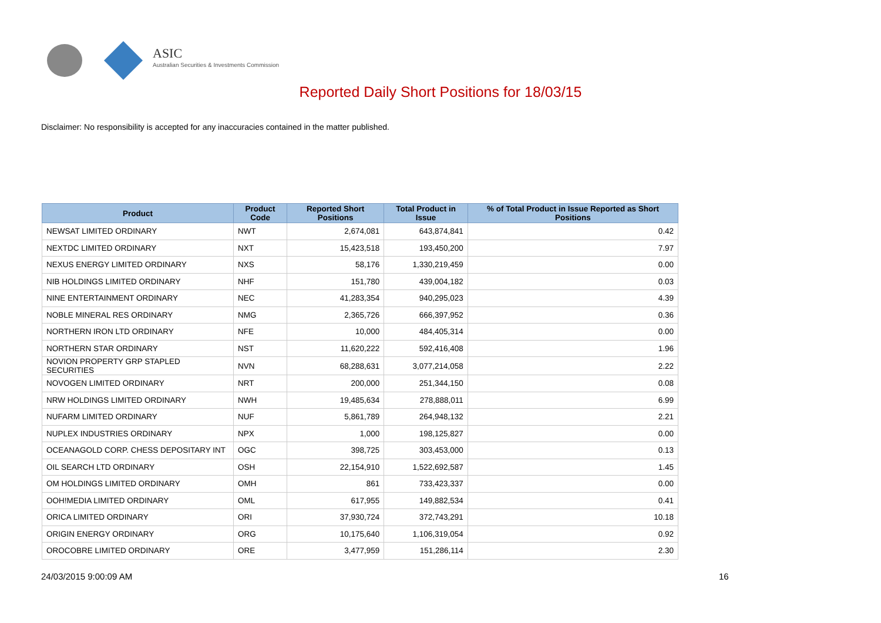ASIC
Australian Securities & Investments Commission
Reported Daily Short Positions for 18/03/15
Disclaimer: No responsibility is accepted for any inaccuracies contained in the matter published.
| Product | Product Code | Reported Short Positions | Total Product in Issue | % of Total Product in Issue Reported as Short Positions |
| --- | --- | --- | --- | --- |
| NEWSAT LIMITED ORDINARY | NWT | 2,674,081 | 643,874,841 | 0.42 |
| NEXTDC LIMITED ORDINARY | NXT | 15,423,518 | 193,450,200 | 7.97 |
| NEXUS ENERGY LIMITED ORDINARY | NXS | 58,176 | 1,330,219,459 | 0.00 |
| NIB HOLDINGS LIMITED ORDINARY | NHF | 151,780 | 439,004,182 | 0.03 |
| NINE ENTERTAINMENT ORDINARY | NEC | 41,283,354 | 940,295,023 | 4.39 |
| NOBLE MINERAL RES ORDINARY | NMG | 2,365,726 | 666,397,952 | 0.36 |
| NORTHERN IRON LTD ORDINARY | NFE | 10,000 | 484,405,314 | 0.00 |
| NORTHERN STAR ORDINARY | NST | 11,620,222 | 592,416,408 | 1.96 |
| NOVION PROPERTY GRP STAPLED SECURITIES | NVN | 68,288,631 | 3,077,214,058 | 2.22 |
| NOVOGEN LIMITED ORDINARY | NRT | 200,000 | 251,344,150 | 0.08 |
| NRW HOLDINGS LIMITED ORDINARY | NWH | 19,485,634 | 278,888,011 | 6.99 |
| NUFARM LIMITED ORDINARY | NUF | 5,861,789 | 264,948,132 | 2.21 |
| NUPLEX INDUSTRIES ORDINARY | NPX | 1,000 | 198,125,827 | 0.00 |
| OCEANAGOLD CORP. CHESS DEPOSITARY INT | OGC | 398,725 | 303,453,000 | 0.13 |
| OIL SEARCH LTD ORDINARY | OSH | 22,154,910 | 1,522,692,587 | 1.45 |
| OM HOLDINGS LIMITED ORDINARY | OMH | 861 | 733,423,337 | 0.00 |
| OOH!MEDIA LIMITED ORDINARY | OML | 617,955 | 149,882,534 | 0.41 |
| ORICA LIMITED ORDINARY | ORI | 37,930,724 | 372,743,291 | 10.18 |
| ORIGIN ENERGY ORDINARY | ORG | 10,175,640 | 1,106,319,054 | 0.92 |
| OROCOBRE LIMITED ORDINARY | ORE | 3,477,959 | 151,286,114 | 2.30 |
24/03/2015 9:00:09 AM 16